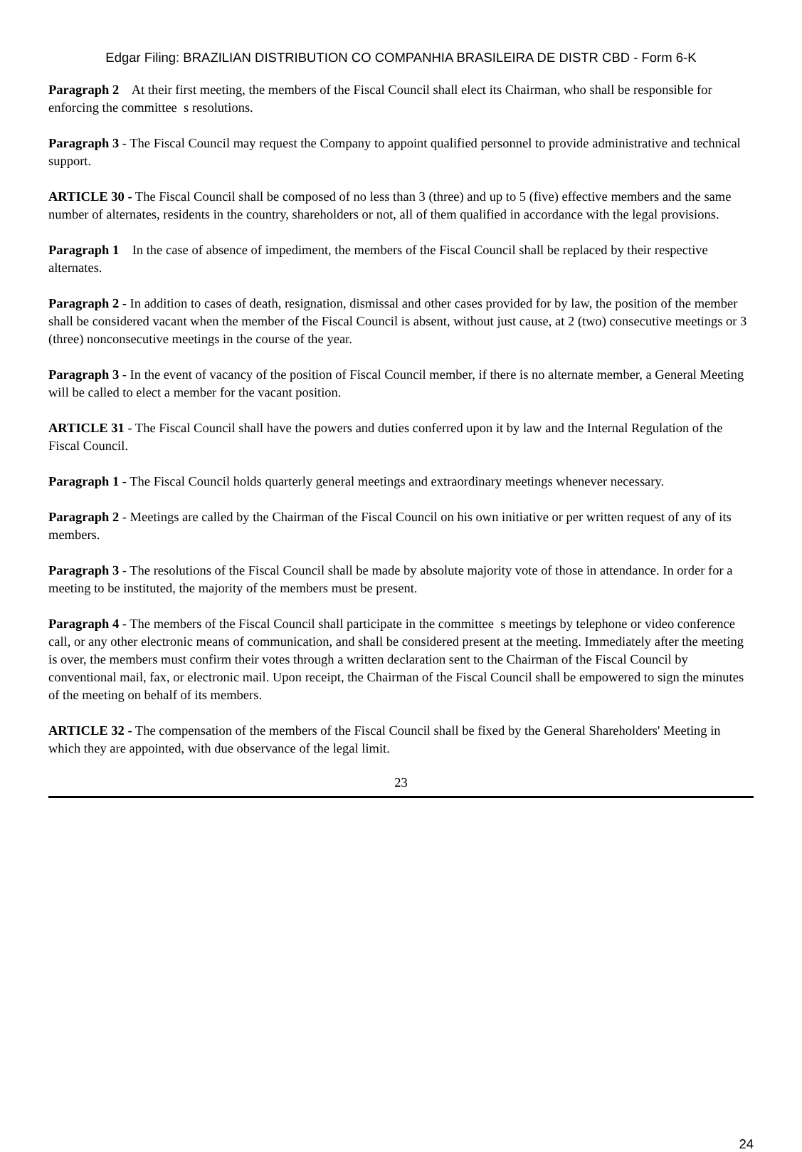Edgar Filing: BRAZILIAN DISTRIBUTION CO COMPANHIA BRASILEIRA DE DISTR CBD - Form 6-K
Paragraph 2 At their first meeting, the members of the Fiscal Council shall elect its Chairman, who shall be responsible for enforcing the committee s resolutions.
Paragraph 3 - The Fiscal Council may request the Company to appoint qualified personnel to provide administrative and technical support.
ARTICLE 30 - The Fiscal Council shall be composed of no less than 3 (three) and up to 5 (five) effective members and the same number of alternates, residents in the country, shareholders or not, all of them qualified in accordance with the legal provisions.
Paragraph 1 In the case of absence of impediment, the members of the Fiscal Council shall be replaced by their respective alternates.
Paragraph 2 - In addition to cases of death, resignation, dismissal and other cases provided for by law, the position of the member shall be considered vacant when the member of the Fiscal Council is absent, without just cause, at 2 (two) consecutive meetings or 3 (three) nonconsecutive meetings in the course of the year.
Paragraph 3 - In the event of vacancy of the position of Fiscal Council member, if there is no alternate member, a General Meeting will be called to elect a member for the vacant position.
ARTICLE 31 - The Fiscal Council shall have the powers and duties conferred upon it by law and the Internal Regulation of the Fiscal Council.
Paragraph 1 - The Fiscal Council holds quarterly general meetings and extraordinary meetings whenever necessary.
Paragraph 2 - Meetings are called by the Chairman of the Fiscal Council on his own initiative or per written request of any of its members.
Paragraph 3 - The resolutions of the Fiscal Council shall be made by absolute majority vote of those in attendance. In order for a meeting to be instituted, the majority of the members must be present.
Paragraph 4 - The members of the Fiscal Council shall participate in the committee s meetings by telephone or video conference call, or any other electronic means of communication, and shall be considered present at the meeting. Immediately after the meeting is over, the members must confirm their votes through a written declaration sent to the Chairman of the Fiscal Council by conventional mail, fax, or electronic mail. Upon receipt, the Chairman of the Fiscal Council shall be empowered to sign the minutes of the meeting on behalf of its members.
ARTICLE 32 - The compensation of the members of the Fiscal Council shall be fixed by the General Shareholders' Meeting in which they are appointed, with due observance of the legal limit.
23
24